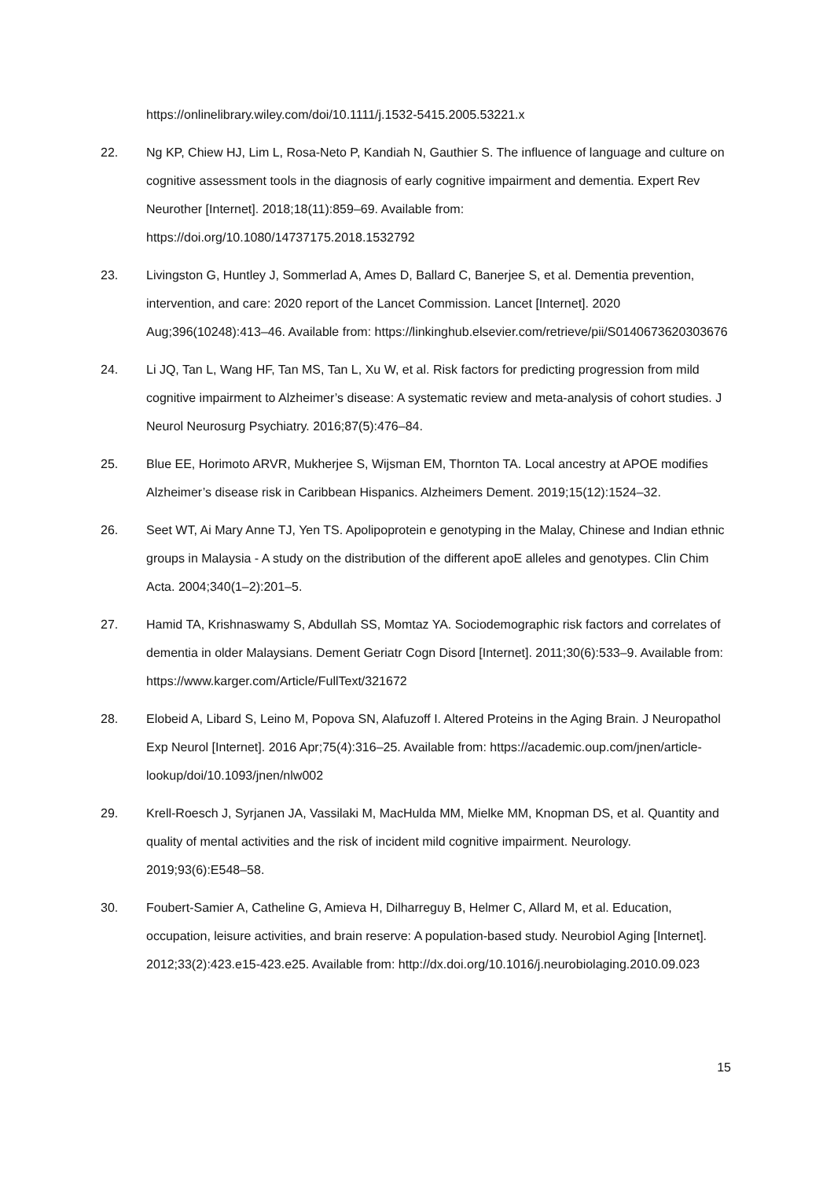https://onlinelibrary.wiley.com/doi/10.1111/j.1532-5415.2005.53221.x
22. Ng KP, Chiew HJ, Lim L, Rosa-Neto P, Kandiah N, Gauthier S. The influence of language and culture on cognitive assessment tools in the diagnosis of early cognitive impairment and dementia. Expert Rev Neurother [Internet]. 2018;18(11):859–69. Available from: https://doi.org/10.1080/14737175.2018.1532792
23. Livingston G, Huntley J, Sommerlad A, Ames D, Ballard C, Banerjee S, et al. Dementia prevention, intervention, and care: 2020 report of the Lancet Commission. Lancet [Internet]. 2020 Aug;396(10248):413–46. Available from: https://linkinghub.elsevier.com/retrieve/pii/S0140673620303676
24. Li JQ, Tan L, Wang HF, Tan MS, Tan L, Xu W, et al. Risk factors for predicting progression from mild cognitive impairment to Alzheimer’s disease: A systematic review and meta-analysis of cohort studies. J Neurol Neurosurg Psychiatry. 2016;87(5):476–84.
25. Blue EE, Horimoto ARVR, Mukherjee S, Wijsman EM, Thornton TA. Local ancestry at APOE modifies Alzheimer’s disease risk in Caribbean Hispanics. Alzheimers Dement. 2019;15(12):1524–32.
26. Seet WT, Ai Mary Anne TJ, Yen TS. Apolipoprotein e genotyping in the Malay, Chinese and Indian ethnic groups in Malaysia - A study on the distribution of the different apoE alleles and genotypes. Clin Chim Acta. 2004;340(1–2):201–5.
27. Hamid TA, Krishnaswamy S, Abdullah SS, Momtaz YA. Sociodemographic risk factors and correlates of dementia in older Malaysians. Dement Geriatr Cogn Disord [Internet]. 2011;30(6):533–9. Available from: https://www.karger.com/Article/FullText/321672
28. Elobeid A, Libard S, Leino M, Popova SN, Alafuzoff I. Altered Proteins in the Aging Brain. J Neuropathol Exp Neurol [Internet]. 2016 Apr;75(4):316–25. Available from: https://academic.oup.com/jnen/article-lookup/doi/10.1093/jnen/nlw002
29. Krell-Roesch J, Syrjanen JA, Vassilaki M, MacHulda MM, Mielke MM, Knopman DS, et al. Quantity and quality of mental activities and the risk of incident mild cognitive impairment. Neurology. 2019;93(6):E548–58.
30. Foubert-Samier A, Catheline G, Amieva H, Dilharreguy B, Helmer C, Allard M, et al. Education, occupation, leisure activities, and brain reserve: A population-based study. Neurobiol Aging [Internet]. 2012;33(2):423.e15-423.e25. Available from: http://dx.doi.org/10.1016/j.neurobiolaging.2010.09.023
15